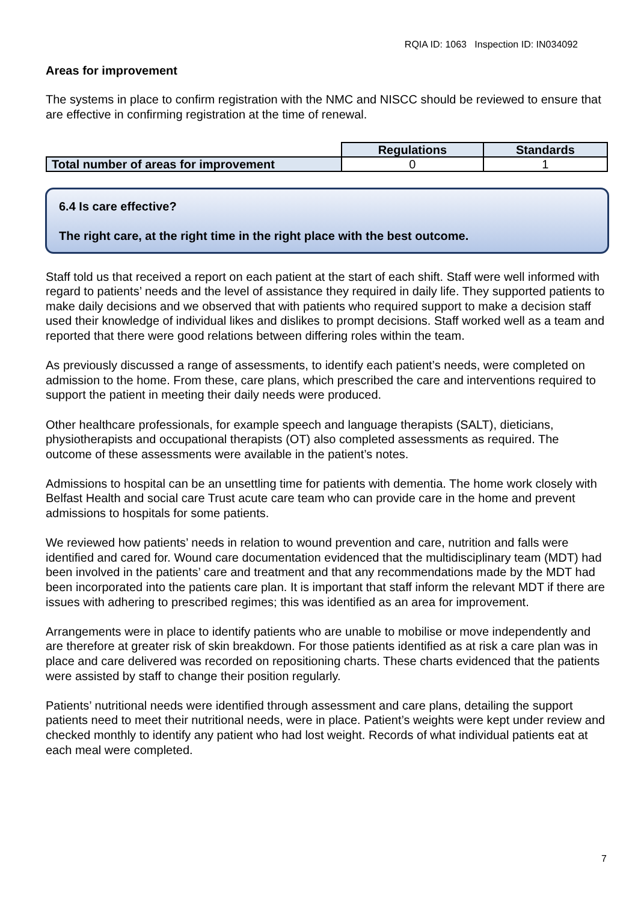RQIA ID: 1063 Inspection ID: IN034092
Areas for improvement
The systems in place to confirm registration with the NMC and NISCC should be reviewed to ensure that are effective in confirming registration at the time of renewal.
| | Regulations | Standards |
| Total number of areas for improvement | 0 | 1 |
6.4 Is care effective?
The right care, at the right time in the right place with the best outcome.
Staff told us that received a report on each patient at the start of each shift. Staff were well informed with regard to patients’ needs and the level of assistance they required in daily life. They supported patients to make daily decisions and we observed that with patients who required support to make a decision staff used their knowledge of individual likes and dislikes to prompt decisions. Staff worked well as a team and reported that there were good relations between differing roles within the team.
As previously discussed a range of assessments, to identify each patient’s needs, were completed on admission to the home. From these, care plans, which prescribed the care and interventions required to support the patient in meeting their daily needs were produced.
Other healthcare professionals, for example speech and language therapists (SALT), dieticians, physiotherapists and occupational therapists (OT) also completed assessments as required. The outcome of these assessments were available in the patient’s notes.
Admissions to hospital can be an unsettling time for patients with dementia. The home work closely with Belfast Health and social care Trust acute care team who can provide care in the home and prevent admissions to hospitals for some patients.
We reviewed how patients’ needs in relation to wound prevention and care, nutrition and falls were identified and cared for. Wound care documentation evidenced that the multidisciplinary team (MDT) had been involved in the patients’ care and treatment and that any recommendations made by the MDT had been incorporated into the patients care plan. It is important that staff inform the relevant MDT if there are issues with adhering to prescribed regimes; this was identified as an area for improvement.
Arrangements were in place to identify patients who are unable to mobilise or move independently and are therefore at greater risk of skin breakdown. For those patients identified as at risk a care plan was in place and care delivered was recorded on repositioning charts. These charts evidenced that the patients were assisted by staff to change their position regularly.
Patients’ nutritional needs were identified through assessment and care plans, detailing the support patients need to meet their nutritional needs, were in place. Patient’s weights were kept under review and checked monthly to identify any patient who had lost weight. Records of what individual patients eat at each meal were completed.
7